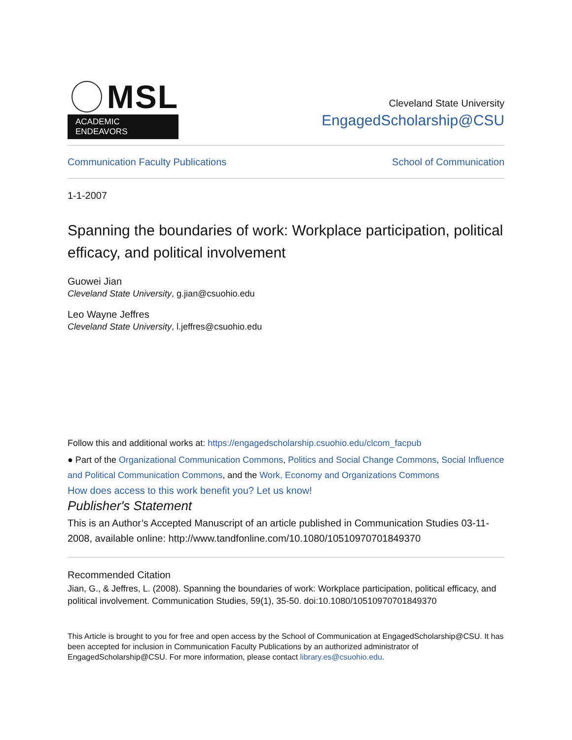MSL
ACADEMIC ENDEAVORS
Cleveland State University
EngagedScholarship@CSU
Communication Faculty Publications School of Communication
1-1-2007
Spanning the boundaries of work: Workplace participation, political efficacy, and political involvement
Guowei Jian
Cleveland State University, g.jian@csuohio.edu
Leo Wayne Jeffres
Cleveland State University, l.jeffres@csuohio.edu
Follow this and additional works at: https://engagedscholarship.csuohio.edu/clcom_facpub
● Part of the Organizational Communication Commons, Politics and Social Change Commons, Social Influence and Political Communication Commons, and the Work, Economy and Organizations Commons
How does access to this work benefit you? Let us know!
Publisher's Statement
This is an Author’s Accepted Manuscript of an article published in Communication Studies 03-11-2008, available online: http://www.tandfonline.com/10.1080/10510970701849370
Recommended Citation
Jian, G., & Jeffres, L. (2008). Spanning the boundaries of work: Workplace participation, political efficacy, and political involvement. Communication Studies, 59(1), 35-50. doi:10.1080/10510970701849370
This Article is brought to you for free and open access by the School of Communication at EngagedScholarship@CSU. It has been accepted for inclusion in Communication Faculty Publications by an authorized administrator of EngagedScholarship@CSU. For more information, please contact library.es@csuohio.edu.